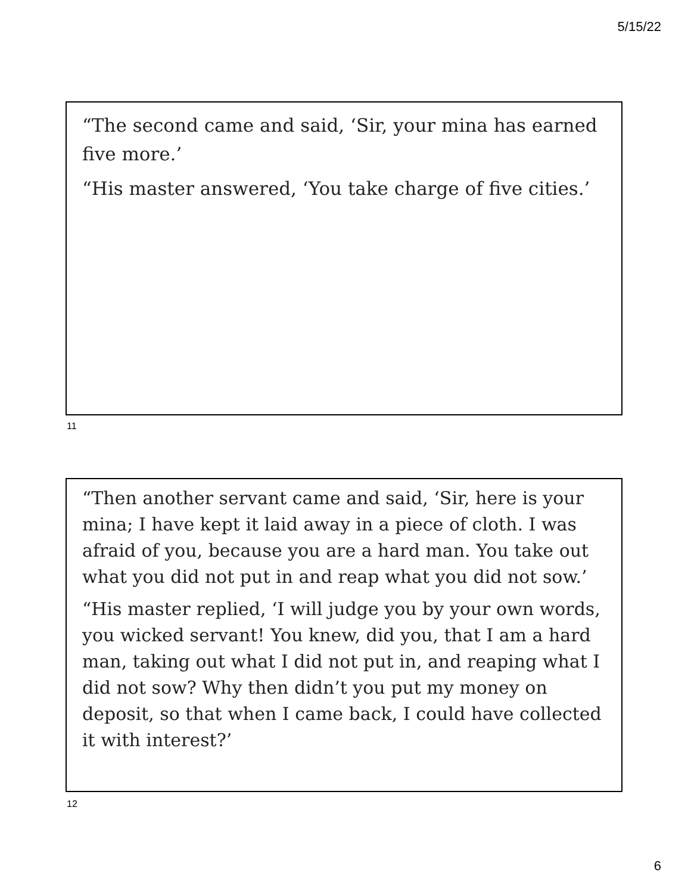5/15/22
“The second came and said, ‘Sir, your mina has earned five more.’
“His master answered, ‘You take charge of five cities.’
11
“Then another servant came and said, ‘Sir, here is your mina; I have kept it laid away in a piece of cloth. I was afraid of you, because you are a hard man. You take out what you did not put in and reap what you did not sow.’
“His master replied, ‘I will judge you by your own words, you wicked servant! You knew, did you, that I am a hard man, taking out what I did not put in, and reaping what I did not sow? Why then didn’t you put my money on deposit, so that when I came back, I could have collected it with interest?’
12
6